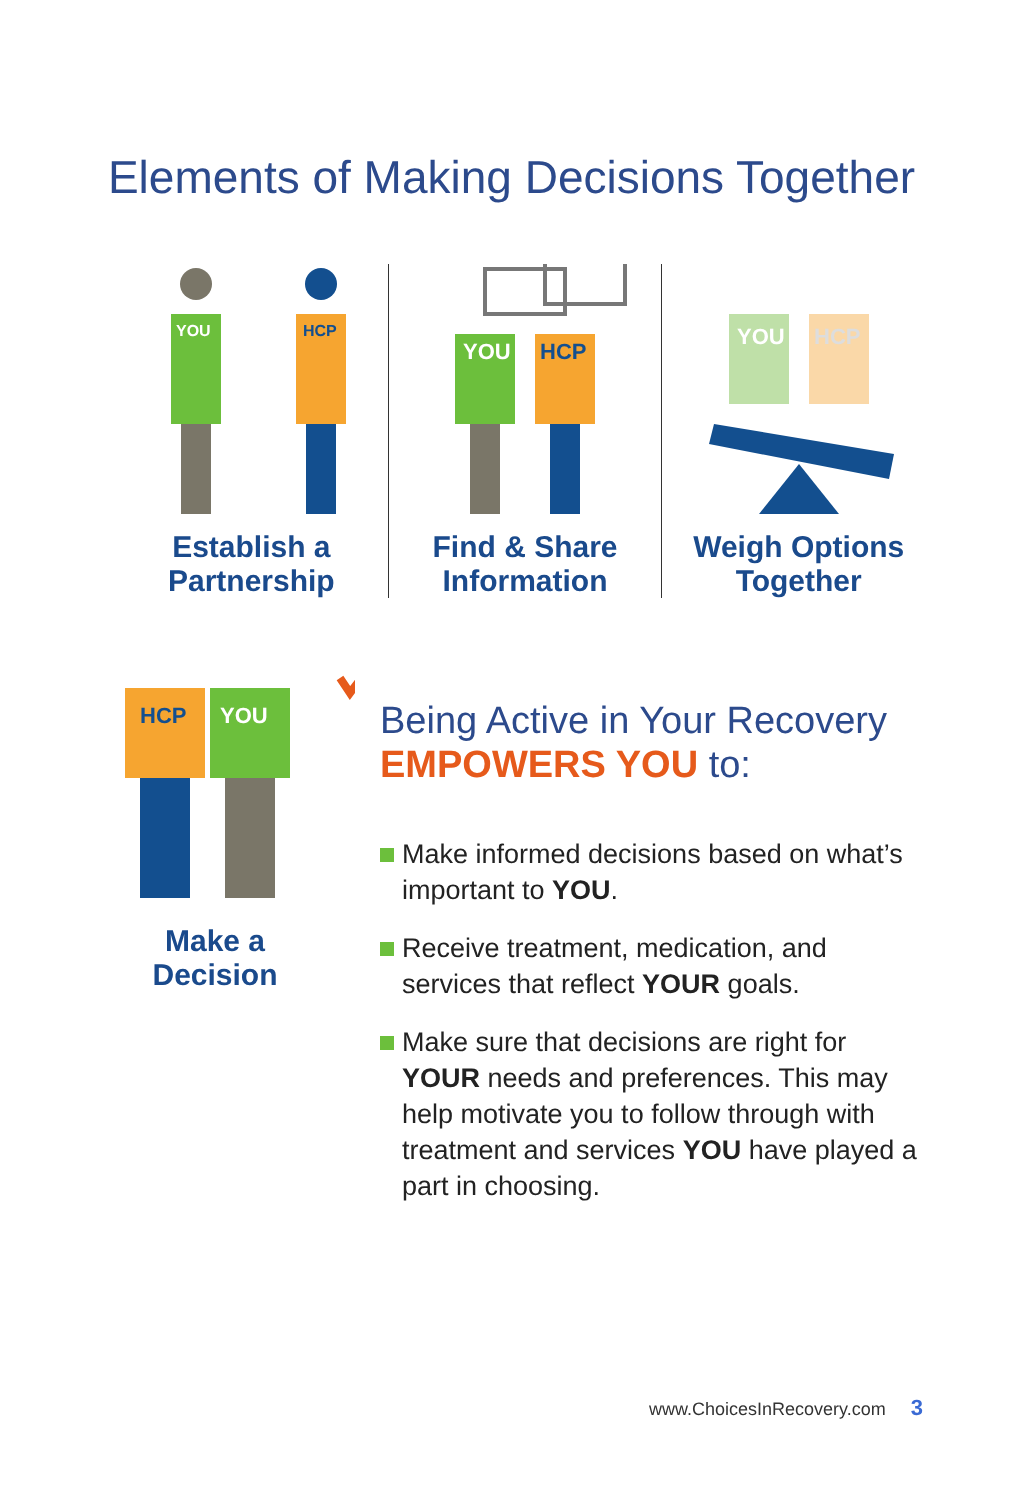Elements of Making Decisions Together
YOU
HCP
Establish a
Partnership
YOU
HCP
Find & Share
Information
YOU
HCP
Weigh Options
Together
HCP
YOU
Make a
Decision
Being Active in Your Recovery
EMPOWERS YOU to:
Make informed decisions based on what’s important to YOU.
Receive treatment, medication, and services that reflect YOUR goals.
Make sure that decisions are right for YOUR needs and preferences. This may help motivate you to follow through with treatment and services YOU have played a part in choosing.
www.ChoicesInRecovery.com 3